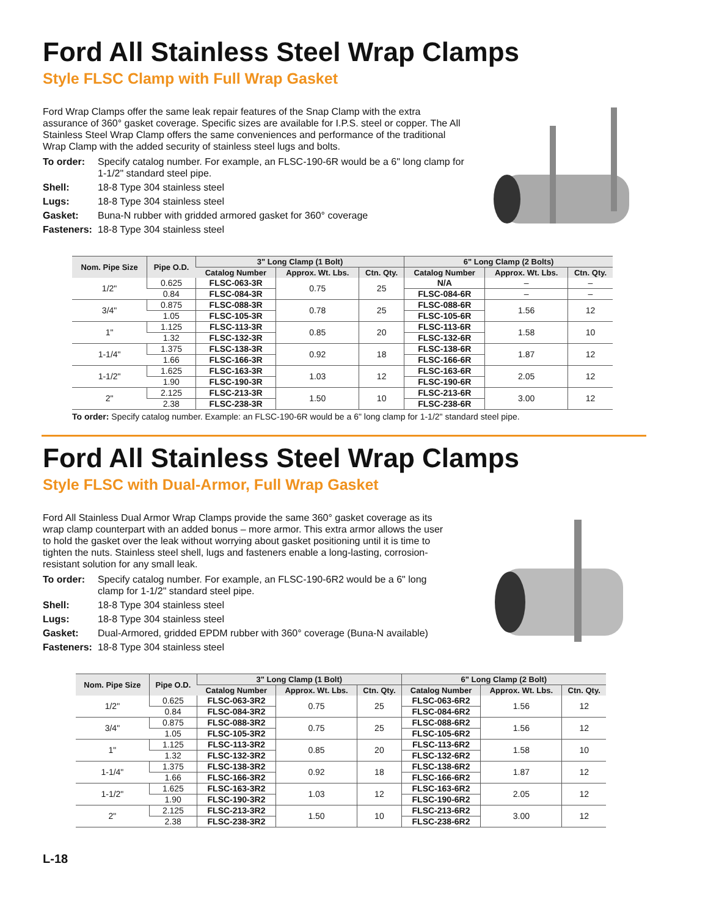Ford All Stainless Steel Wrap Clamps
Style FLSC Clamp with Full Wrap Gasket
Ford Wrap Clamps offer the same leak repair features of the Snap Clamp with the extra assurance of 360° gasket coverage. Specific sizes are available for I.P.S. steel or copper. The All Stainless Steel Wrap Clamp offers the same conveniences and performance of the traditional Wrap Clamp with the added security of stainless steel lugs and bolts.
To order: Specify catalog number. For example, an FLSC-190-6R would be a 6" long clamp for 1-1/2" standard steel pipe.
Shell: 18-8 Type 304 stainless steel
Lugs: 18-8 Type 304 stainless steel
Gasket: Buna-N rubber with gridded armored gasket for 360° coverage
Fasteners: 18-8 Type 304 stainless steel
| Nom. Pipe Size | Pipe O.D. | 3" Long Clamp (1 Bolt) | | | 6" Long Clamp (2 Bolts) | | |
| --- | --- | --- | --- | --- | --- | --- | --- |
| | | Catalog Number | Approx. Wt. Lbs. | Ctn. Qty. | Catalog Number | Approx. Wt. Lbs. | Ctn. Qty. |
| 1/2" | 0.625 | FLSC-063-3R | 0.75 | 25 | N/A | – | – |
| | 0.84 | FLSC-084-3R | | | FLSC-084-6R | – | – |
| 3/4" | 0.875 | FLSC-088-3R | 0.78 | 25 | FLSC-088-6R | 1.56 | 12 |
| | 1.05 | FLSC-105-3R | | | FLSC-105-6R | | |
| 1" | 1.125 | FLSC-113-3R | 0.85 | 20 | FLSC-113-6R | 1.58 | 10 |
| | 1.32 | FLSC-132-3R | | | FLSC-132-6R | | |
| 1-1/4" | 1.375 | FLSC-138-3R | 0.92 | 18 | FLSC-138-6R | 1.87 | 12 |
| | 1.66 | FLSC-166-3R | | | FLSC-166-6R | | |
| 1-1/2" | 1.625 | FLSC-163-3R | 1.03 | 12 | FLSC-163-6R | 2.05 | 12 |
| | 1.90 | FLSC-190-3R | | | FLSC-190-6R | | |
| 2" | 2.125 | FLSC-213-3R | 1.50 | 10 | FLSC-213-6R | 3.00 | 12 |
| | 2.38 | FLSC-238-3R | | | FLSC-238-6R | | |
To order: Specify catalog number. Example: an FLSC-190-6R would be a 6" long clamp for 1-1/2" standard steel pipe.
Ford All Stainless Steel Wrap Clamps
Style FLSC with Dual-Armor, Full Wrap Gasket
Ford All Stainless Dual Armor Wrap Clamps provide the same 360° gasket coverage as its wrap clamp counterpart with an added bonus – more armor. This extra armor allows the user to hold the gasket over the leak without worrying about gasket positioning until it is time to tighten the nuts. Stainless steel shell, lugs and fasteners enable a long-lasting, corrosion-resistant solution for any small leak.
To order: Specify catalog number. For example, an FLSC-190-6R2 would be a 6" long clamp for 1-1/2" standard steel pipe.
Shell: 18-8 Type 304 stainless steel
Lugs: 18-8 Type 304 stainless steel
Gasket: Dual-Armored, gridded EPDM rubber with 360° coverage (Buna-N available)
Fasteners: 18-8 Type 304 stainless steel
| Nom. Pipe Size | Pipe O.D. | 3" Long Clamp (1 Bolt) | | | 6" Long Clamp (2 Bolt) | | |
| --- | --- | --- | --- | --- | --- | --- | --- |
| | | Catalog Number | Approx. Wt. Lbs. | Ctn. Qty. | Catalog Number | Approx. Wt. Lbs. | Ctn. Qty. |
| 1/2" | 0.625 | FLSC-063-3R2 | 0.75 | 25 | FLSC-063-6R2 | 1.56 | 12 |
| | 0.84 | FLSC-084-3R2 | | | FLSC-084-6R2 | | |
| 3/4" | 0.875 | FLSC-088-3R2 | 0.75 | 25 | FLSC-088-6R2 | 1.56 | 12 |
| | 1.05 | FLSC-105-3R2 | | | FLSC-105-6R2 | | |
| 1" | 1.125 | FLSC-113-3R2 | 0.85 | 20 | FLSC-113-6R2 | 1.58 | 10 |
| | 1.32 | FLSC-132-3R2 | | | FLSC-132-6R2 | | |
| 1-1/4" | 1.375 | FLSC-138-3R2 | 0.92 | 18 | FLSC-138-6R2 | 1.87 | 12 |
| | 1.66 | FLSC-166-3R2 | | | FLSC-166-6R2 | | |
| 1-1/2" | 1.625 | FLSC-163-3R2 | 1.03 | 12 | FLSC-163-6R2 | 2.05 | 12 |
| | 1.90 | FLSC-190-3R2 | | | FLSC-190-6R2 | | |
| 2" | 2.125 | FLSC-213-3R2 | 1.50 | 10 | FLSC-213-6R2 | 3.00 | 12 |
| | 2.38 | FLSC-238-3R2 | | | FLSC-238-6R2 | | |
L-18